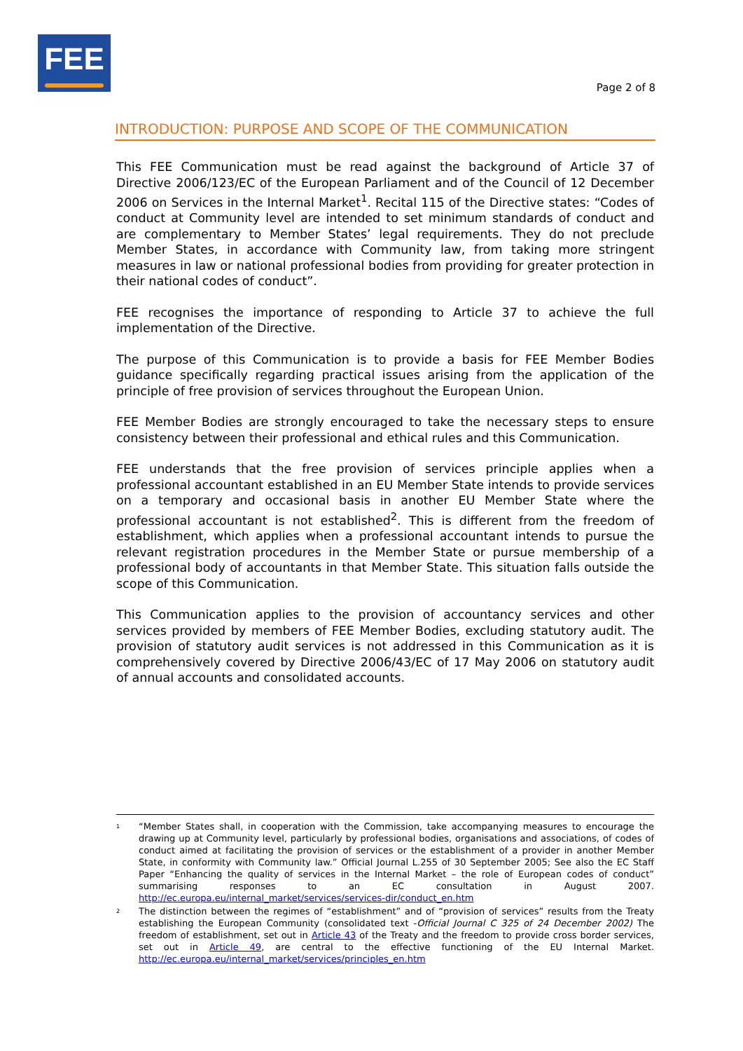FEE
Page 2 of 8
INTRODUCTION: PURPOSE AND SCOPE OF THE COMMUNICATION
This FEE Communication must be read against the background of Article 37 of Directive 2006/123/EC of the European Parliament and of the Council of 12 December 2006 on Services in the Internal Market<sup>1</sup>. Recital 115 of the Directive states: “Codes of conduct at Community level are intended to set minimum standards of conduct and are complementary to Member States’ legal requirements. They do not preclude Member States, in accordance with Community law, from taking more stringent measures in law or national professional bodies from providing for greater protection in their national codes of conduct”.
FEE recognises the importance of responding to Article 37 to achieve the full implementation of the Directive.
The purpose of this Communication is to provide a basis for FEE Member Bodies guidance specifically regarding practical issues arising from the application of the principle of free provision of services throughout the European Union.
FEE Member Bodies are strongly encouraged to take the necessary steps to ensure consistency between their professional and ethical rules and this Communication.
FEE understands that the free provision of services principle applies when a professional accountant established in an EU Member State intends to provide services on a temporary and occasional basis in another EU Member State where the professional accountant is not established<sup>2</sup>. This is different from the freedom of establishment, which applies when a professional accountant intends to pursue the relevant registration procedures in the Member State or pursue membership of a professional body of accountants in that Member State. This situation falls outside the scope of this Communication.
This Communication applies to the provision of accountancy services and other services provided by members of FEE Member Bodies, excluding statutory audit. The provision of statutory audit services is not addressed in this Communication as it is comprehensively covered by Directive 2006/43/EC of 17 May 2006 on statutory audit of annual accounts and consolidated accounts.
<sup>1</sup>
“Member States shall, in cooperation with the Commission, take accompanying measures to encourage the drawing up at Community level, particularly by professional bodies, organisations and associations, of codes of conduct aimed at facilitating the provision of services or the establishment of a provider in another Member State, in conformity with Community law.” Official Journal L.255 of 30 September 2005; See also the EC Staff Paper “Enhancing the quality of services in the Internal Market – the role of European codes of conduct” summarising responses to an EC consultation in August 2007. http://ec.europa.eu/internal_market/services/services-dir/conduct_en.htm
<sup>2</sup>
The distinction between the regimes of “establishment” and of “provision of services” results from the Treaty establishing the European Community (consolidated text -Official Journal C 325 of 24 December 2002) The freedom of establishment, set out in Article 43 of the Treaty and the freedom to provide cross border services, set out in Article 49, are central to the effective functioning of the EU Internal Market. http://ec.europa.eu/internal_market/services/principles_en.htm